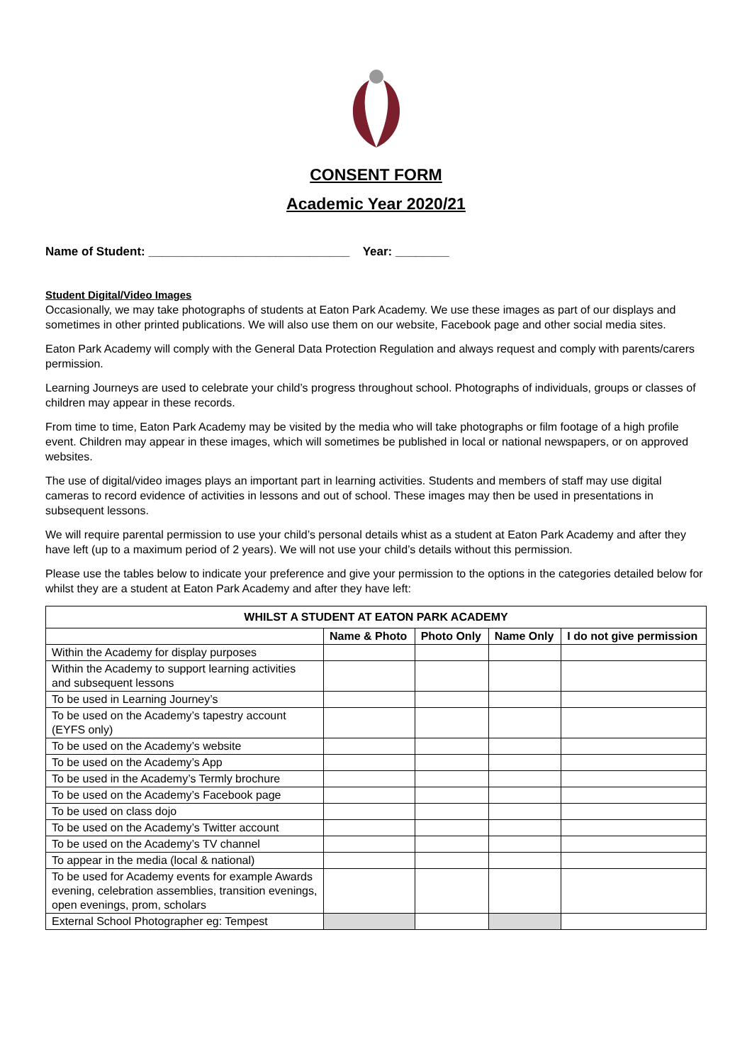CONSENT FORM
Academic Year 2020/21
Name of Student: ______________________________ Year: ________
Student Digital/Video Images
Occasionally, we may take photographs of students at Eaton Park Academy. We use these images as part of our displays and sometimes in other printed publications. We will also use them on our website, Facebook page and other social media sites.
Eaton Park Academy will comply with the General Data Protection Regulation and always request and comply with parents/carers permission.
Learning Journeys are used to celebrate your child’s progress throughout school. Photographs of individuals, groups or classes of children may appear in these records.
From time to time, Eaton Park Academy may be visited by the media who will take photographs or film footage of a high profile event. Children may appear in these images, which will sometimes be published in local or national newspapers, or on approved websites.
The use of digital/video images plays an important part in learning activities. Students and members of staff may use digital cameras to record evidence of activities in lessons and out of school. These images may then be used in presentations in subsequent lessons.
We will require parental permission to use your child’s personal details whist as a student at Eaton Park Academy and after they have left (up to a maximum period of 2 years). We will not use your child’s details without this permission.
Please use the tables below to indicate your preference and give your permission to the options in the categories detailed below for whilst they are a student at Eaton Park Academy and after they have left:
| WHILST A STUDENT AT EATON PARK ACADEMY | | | | |
| --- | --- | --- | --- | --- |
| | Name & Photo | Photo Only | Name Only | I do not give permission |
| Within the Academy for display purposes | | | | |
| Within the Academy to support learning activities and subsequent lessons | | | | |
| To be used in Learning Journey’s | | | | |
| To be used on the Academy’s tapestry account (EYFS only) | | | | |
| To be used on the Academy’s website | | | | |
| To be used on the Academy’s App | | | | |
| To be used in the Academy’s Termly brochure | | | | |
| To be used on the Academy’s Facebook page | | | | |
| To be used on class dojo | | | | |
| To be used on the Academy’s Twitter account | | | | |
| To be used on the Academy’s TV channel | | | | |
| To appear in the media (local & national) | | | | |
| To be used for Academy events for example Awards evening, celebration assemblies, transition evenings, open evenings, prom, scholars | | | | |
| External School Photographer eg: Tempest | | | | |